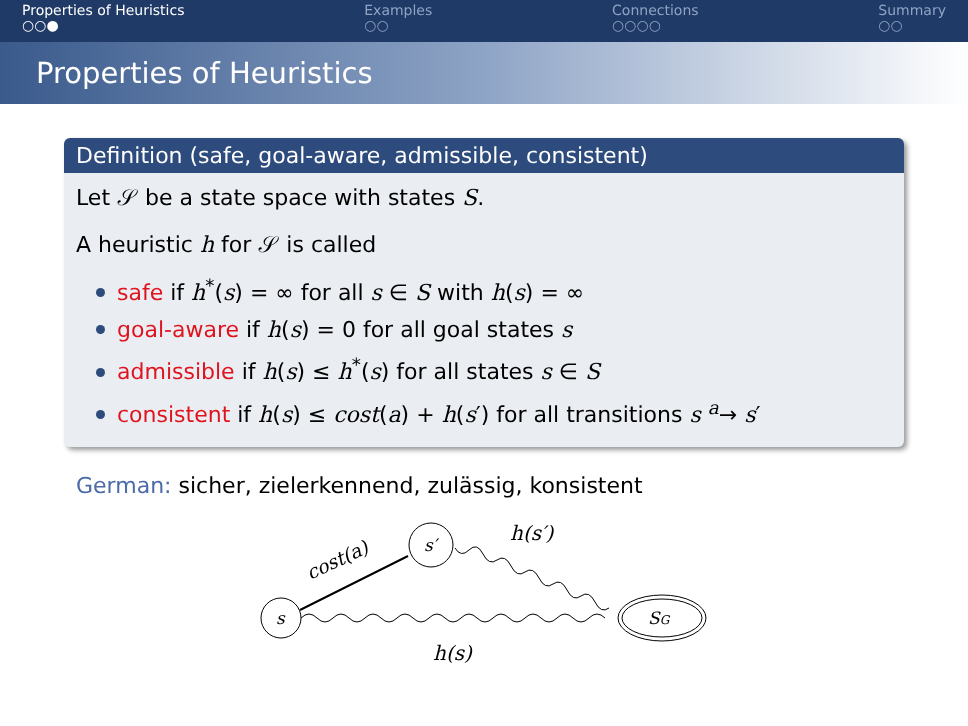Properties of Heuristics
○○●
Examples
○○
Connections
○○○○
Summary
○○
Properties of Heuristics
Definition (safe, goal-aware, admissible, consistent)
Let 𝒮 be a state space with states S.
A heuristic h for 𝒮 is called
safe if h<sup>*</sup>(s) = ∞ for all s ∈ S with h(s) = ∞
goal-aware if h(s) = 0 for all goal states s
admissible if h(s) ≤ h<sup>*</sup>(s) for all states s ∈ S
consistent if h(s) ≤ cost(a) + h(s′) for all transitions s <sup>a</sup>→ s′
German: sicher, zielerkennend, zulässig, konsistent
s
s′
SG
cost(a)
h(s′)
h(s)